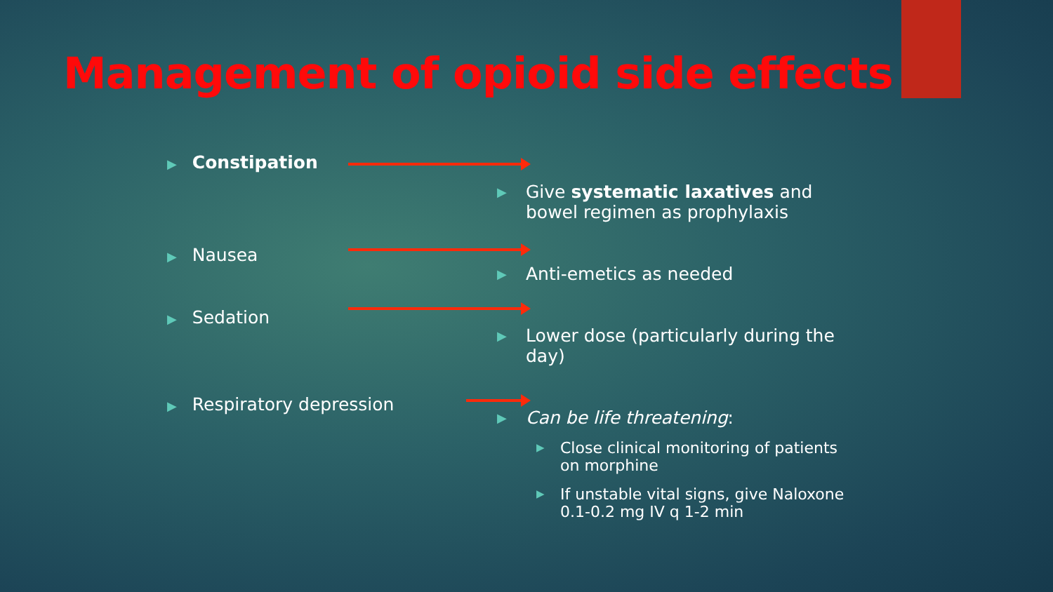Management of opioid side effects
▶ Constipation
▶ Give systematic laxatives and bowel regimen as prophylaxis
▶ Nausea
▶ Anti-emetics as needed
▶ Sedation
▶ Lower dose (particularly during the day)
▶ Respiratory depression
▶ Can be life threatening:
▶ Close clinical monitoring of patients on morphine
▶ If unstable vital signs, give Naloxone 0.1-0.2 mg IV q 1-2 min